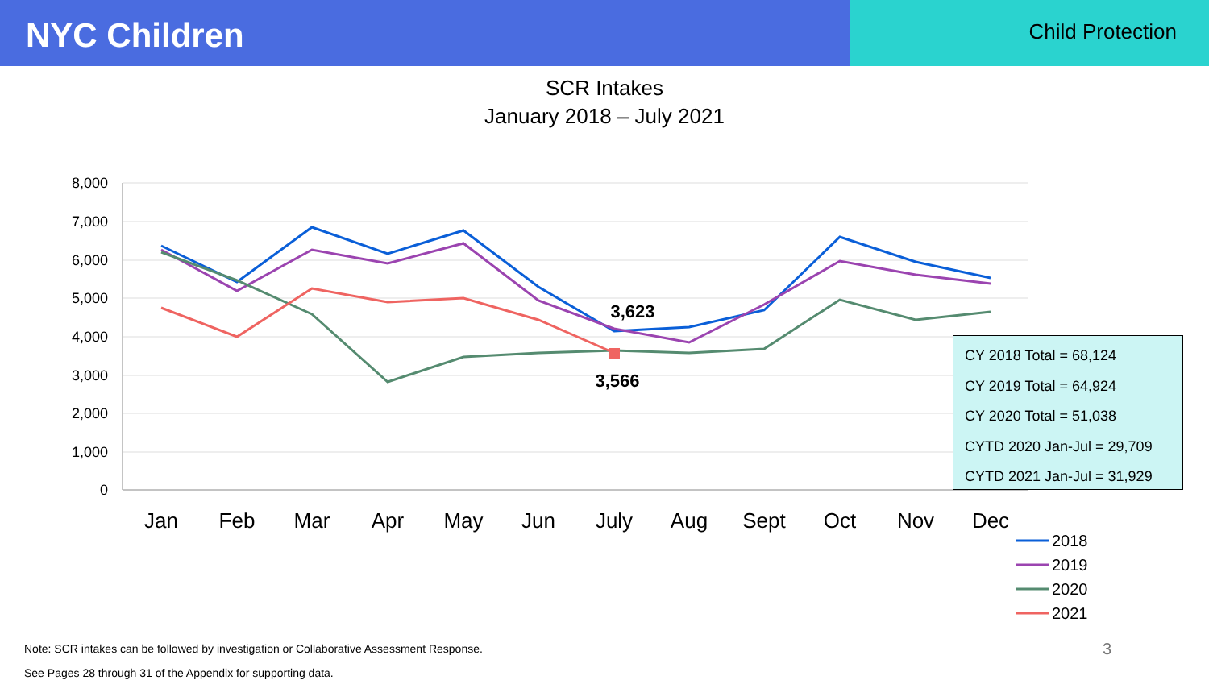NYC Children
Child Protection
SCR Intakes
January 2018 – July 2021
8,000
7,000
6,000
5,000
4,000
3,000
2,000
1,000
0
Jan
Feb
Mar
Apr
May
Jun
July
Aug
Sept
Oct
Nov
Dec
3,623
3,566
2018
2019
2020
2021
CY 2018 Total = 68,124
CY 2019 Total = 64,924
CY 2020 Total = 51,038
CYTD 2020 Jan-Jul = 29,709
CYTD 2021 Jan-Jul = 31,929
Note: SCR intakes can be followed by investigation or Collaborative Assessment Response.
See Pages 28 through 31 of the Appendix for supporting data.
3